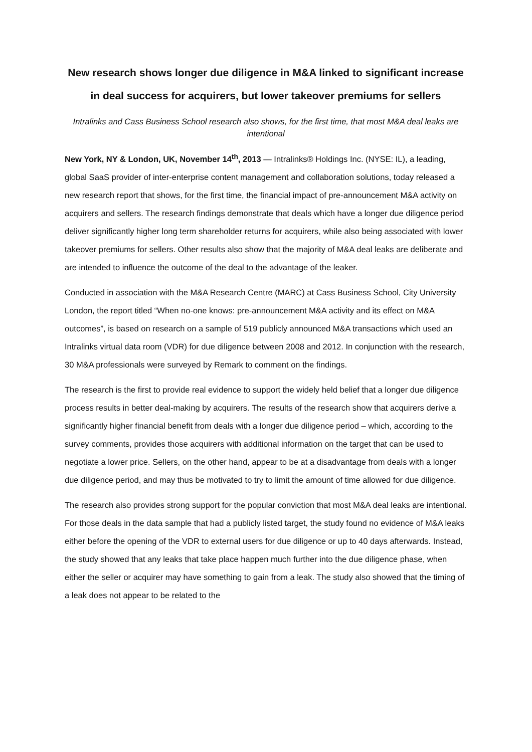New research shows longer due diligence in M&A linked to significant increase in deal success for acquirers, but lower takeover premiums for sellers
Intralinks and Cass Business School research also shows, for the first time, that most M&A deal leaks are intentional
New York, NY & London, UK, November 14<sup>th</sup>, 2013 — Intralinks® Holdings Inc. (NYSE: IL), a leading, global SaaS provider of inter-enterprise content management and collaboration solutions, today released a new research report that shows, for the first time, the financial impact of pre-announcement M&A activity on acquirers and sellers. The research findings demonstrate that deals which have a longer due diligence period deliver significantly higher long term shareholder returns for acquirers, while also being associated with lower takeover premiums for sellers. Other results also show that the majority of M&A deal leaks are deliberate and are intended to influence the outcome of the deal to the advantage of the leaker.
Conducted in association with the M&A Research Centre (MARC) at Cass Business School, City University London, the report titled “When no-one knows: pre-announcement M&A activity and its effect on M&A outcomes”, is based on research on a sample of 519 publicly announced M&A transactions which used an Intralinks virtual data room (VDR) for due diligence between 2008 and 2012. In conjunction with the research, 30 M&A professionals were surveyed by Remark to comment on the findings.
The research is the first to provide real evidence to support the widely held belief that a longer due diligence process results in better deal-making by acquirers. The results of the research show that acquirers derive a significantly higher financial benefit from deals with a longer due diligence period – which, according to the survey comments, provides those acquirers with additional information on the target that can be used to negotiate a lower price. Sellers, on the other hand, appear to be at a disadvantage from deals with a longer due diligence period, and may thus be motivated to try to limit the amount of time allowed for due diligence.
The research also provides strong support for the popular conviction that most M&A deal leaks are intentional. For those deals in the data sample that had a publicly listed target, the study found no evidence of M&A leaks either before the opening of the VDR to external users for due diligence or up to 40 days afterwards. Instead, the study showed that any leaks that take place happen much further into the due diligence phase, when either the seller or acquirer may have something to gain from a leak. The study also showed that the timing of a leak does not appear to be related to the